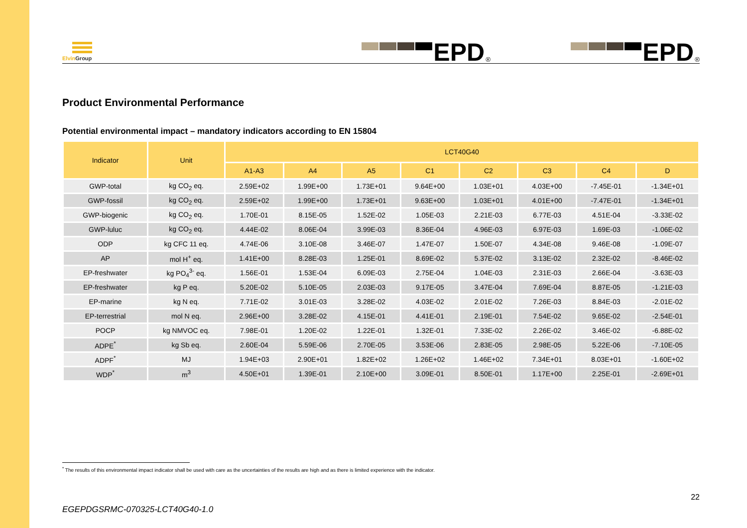Elvin Group
EPD<sup>®</sup>
EPD<sup>®</sup>
Product Environmental Performance
Potential environmental impact – mandatory indicators according to EN 15804
| Indicator | Unit | LCT40G40 | | | | | | | |
| --- | --- | --- | --- | --- | --- | --- | --- | --- | --- |
| | | A1-A3 | A4 | A5 | C1 | C2 | C3 | C4 | D |
| GWP-total | kg CO<sub>2</sub> eq. | 2.59E+02 | 1.99E+00 | 1.73E+01 | 9.64E+00 | 1.03E+01 | 4.03E+00 | -7.45E-01 | -1.34E+01 |
| GWP-fossil | kg CO<sub>2</sub> eq. | 2.59E+02 | 1.99E+00 | 1.73E+01 | 9.63E+00 | 1.03E+01 | 4.01E+00 | -7.47E-01 | -1.34E+01 |
| GWP-biogenic | kg CO<sub>2</sub> eq. | 1.70E-01 | 8.15E-05 | 1.52E-02 | 1.05E-03 | 2.21E-03 | 6.77E-03 | 4.51E-04 | -3.33E-02 |
| GWP-luluc | kg CO<sub>2</sub> eq. | 4.44E-02 | 8.06E-04 | 3.99E-03 | 8.36E-04 | 4.96E-03 | 6.97E-03 | 1.69E-03 | -1.06E-02 |
| ODP | kg CFC 11 eq. | 4.74E-06 | 3.10E-08 | 3.46E-07 | 1.47E-07 | 1.50E-07 | 4.34E-08 | 9.46E-08 | -1.09E-07 |
| AP | mol H<sup>+</sup> eq. | 1.41E+00 | 8.28E-03 | 1.25E-01 | 8.69E-02 | 5.37E-02 | 3.13E-02 | 2.32E-02 | -8.46E-02 |
| EP-freshwater | kg PO<sub>4</sub><sup>3-</sup> eq. | 1.56E-01 | 1.53E-04 | 6.09E-03 | 2.75E-04 | 1.04E-03 | 2.31E-03 | 2.66E-04 | -3.63E-03 |
| EP-freshwater | kg P eq. | 5.20E-02 | 5.10E-05 | 2.03E-03 | 9.17E-05 | 3.47E-04 | 7.69E-04 | 8.87E-05 | -1.21E-03 |
| EP-marine | kg N eq. | 7.71E-02 | 3.01E-03 | 3.28E-02 | 4.03E-02 | 2.01E-02 | 7.26E-03 | 8.84E-03 | -2.01E-02 |
| EP-terrestrial | mol N eq. | 2.96E+00 | 3.28E-02 | 4.15E-01 | 4.41E-01 | 2.19E-01 | 7.54E-02 | 9.65E-02 | -2.54E-01 |
| POCP | kg NMVOC eq. | 7.98E-01 | 1.20E-02 | 1.22E-01 | 1.32E-01 | 7.33E-02 | 2.26E-02 | 3.46E-02 | -6.88E-02 |
| ADPE<sup>*</sup> | kg Sb eq. | 2.60E-04 | 5.59E-06 | 2.70E-05 | 3.53E-06 | 2.83E-05 | 2.98E-05 | 5.22E-06 | -7.10E-05 |
| ADPF<sup>*</sup> | MJ | 1.94E+03 | 2.90E+01 | 1.82E+02 | 1.26E+02 | 1.46E+02 | 7.34E+01 | 8.03E+01 | -1.60E+02 |
| WDP<sup>*</sup> | m<sup>3</sup> | 4.50E+01 | 1.39E-01 | 2.10E+00 | 3.09E-01 | 8.50E-01 | 1.17E+00 | 2.25E-01 | -2.69E+01 |
<sup>*</sup> The results of this environmental impact indicator shall be used with care as the uncertainties of the results are high and as there is limited experience with the indicator.
22
EGEPDGSRMC-070325-LCT40G40-1.0